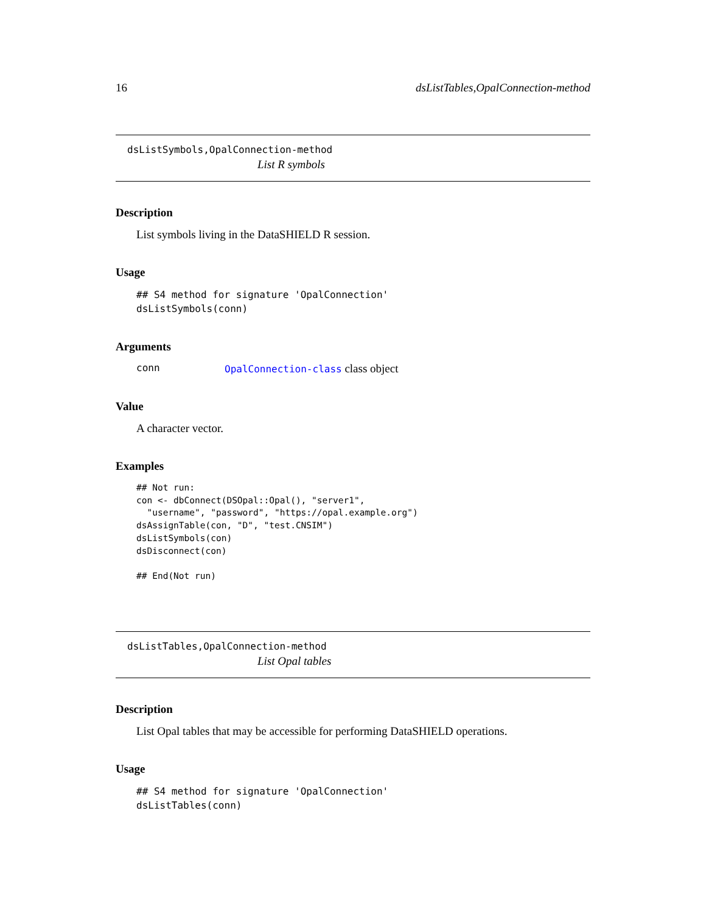16 dsListTables,OpalConnection-method
dsListSymbols,OpalConnection-method
List R symbols
Description
List symbols living in the DataSHIELD R session.
Usage
## S4 method for signature 'OpalConnection'
dsListSymbols(conn)
Arguments
conn OpalConnection-class class object
Value
A character vector.
Examples
## Not run:
con <- dbConnect(DSOpal::Opal(), "server1",
  "username", "password", "https://opal.example.org")
dsAssignTable(con, "D", "test.CNSIM")
dsListSymbols(con)
dsDisconnect(con)

## End(Not run)
dsListTables,OpalConnection-method
List Opal tables
Description
List Opal tables that may be accessible for performing DataSHIELD operations.
Usage
## S4 method for signature 'OpalConnection'
dsListTables(conn)